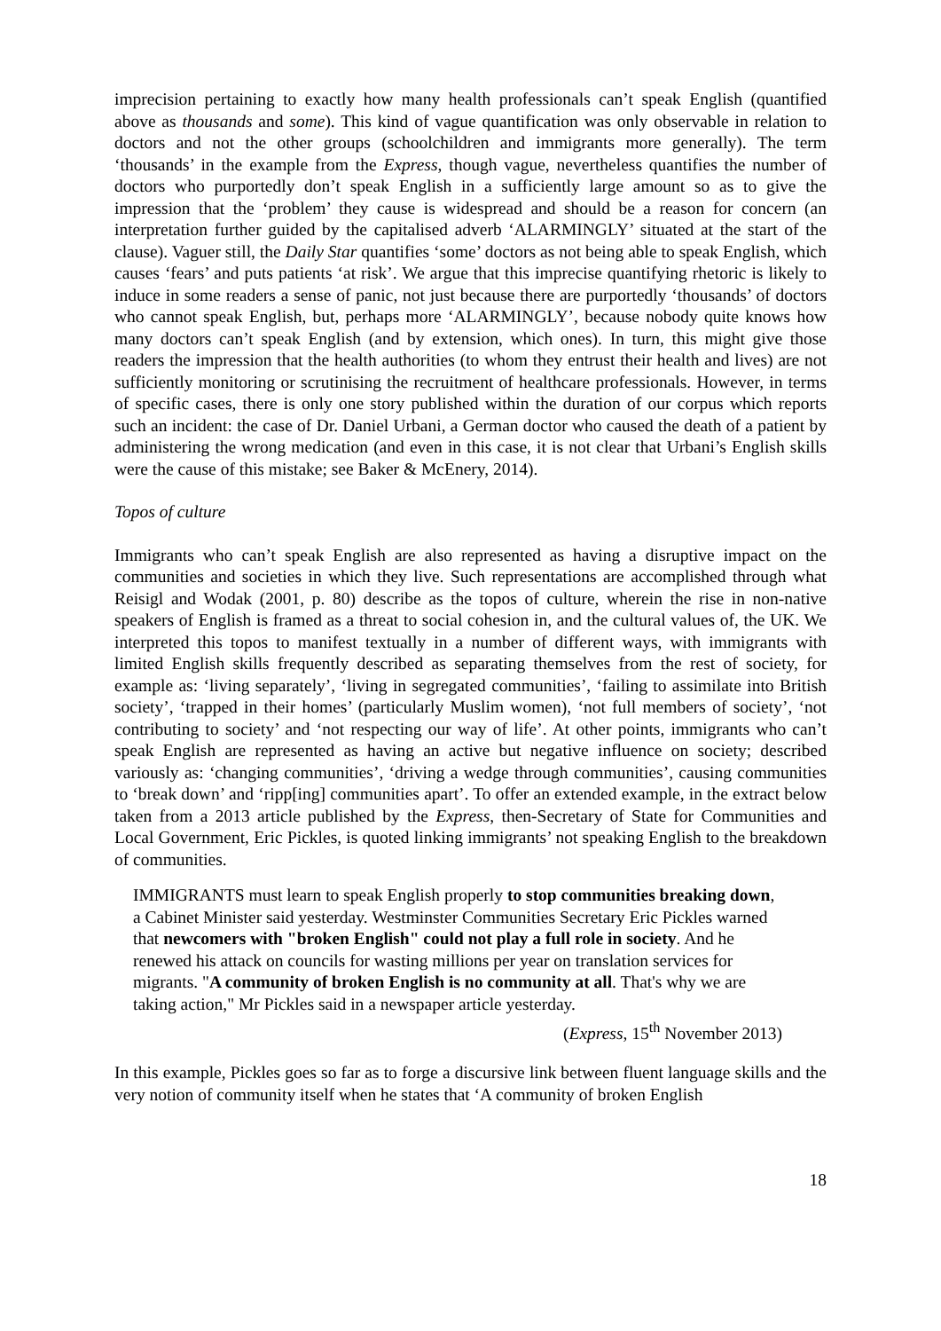imprecision pertaining to exactly how many health professionals can’t speak English (quantified above as thousands and some). This kind of vague quantification was only observable in relation to doctors and not the other groups (schoolchildren and immigrants more generally). The term ‘thousands’ in the example from the Express, though vague, nevertheless quantifies the number of doctors who purportedly don’t speak English in a sufficiently large amount so as to give the impression that the ‘problem’ they cause is widespread and should be a reason for concern (an interpretation further guided by the capitalised adverb ‘ALARMINGLY’ situated at the start of the clause). Vaguer still, the Daily Star quantifies ‘some’ doctors as not being able to speak English, which causes ‘fears’ and puts patients ‘at risk’. We argue that this imprecise quantifying rhetoric is likely to induce in some readers a sense of panic, not just because there are purportedly ‘thousands’ of doctors who cannot speak English, but, perhaps more ‘ALARMINGLY’, because nobody quite knows how many doctors can’t speak English (and by extension, which ones). In turn, this might give those readers the impression that the health authorities (to whom they entrust their health and lives) are not sufficiently monitoring or scrutinising the recruitment of healthcare professionals. However, in terms of specific cases, there is only one story published within the duration of our corpus which reports such an incident: the case of Dr. Daniel Urbani, a German doctor who caused the death of a patient by administering the wrong medication (and even in this case, it is not clear that Urbani’s English skills were the cause of this mistake; see Baker & McEnery, 2014).
Topos of culture
Immigrants who can’t speak English are also represented as having a disruptive impact on the communities and societies in which they live. Such representations are accomplished through what Reisigl and Wodak (2001, p. 80) describe as the topos of culture, wherein the rise in non-native speakers of English is framed as a threat to social cohesion in, and the cultural values of, the UK. We interpreted this topos to manifest textually in a number of different ways, with immigrants with limited English skills frequently described as separating themselves from the rest of society, for example as: ‘living separately’, ‘living in segregated communities’, ‘failing to assimilate into British society’, ‘trapped in their homes’ (particularly Muslim women), ‘not full members of society’, ‘not contributing to society’ and ‘not respecting our way of life’. At other points, immigrants who can’t speak English are represented as having an active but negative influence on society; described variously as: ‘changing communities’, ‘driving a wedge through communities’, causing communities to ‘break down’ and ‘ripp[ing] communities apart’. To offer an extended example, in the extract below taken from a 2013 article published by the Express, then-Secretary of State for Communities and Local Government, Eric Pickles, is quoted linking immigrants’ not speaking English to the breakdown of communities.
IMMIGRANTS must learn to speak English properly to stop communities breaking down, a Cabinet Minister said yesterday. Westminster Communities Secretary Eric Pickles warned that newcomers with "broken English" could not play a full role in society. And he renewed his attack on councils for wasting millions per year on translation services for migrants. "A community of broken English is no community at all. That's why we are taking action," Mr Pickles said in a newspaper article yesterday.
(Express, 15<sup>th</sup> November 2013)
In this example, Pickles goes so far as to forge a discursive link between fluent language skills and the very notion of community itself when he states that ‘A community of broken English
18